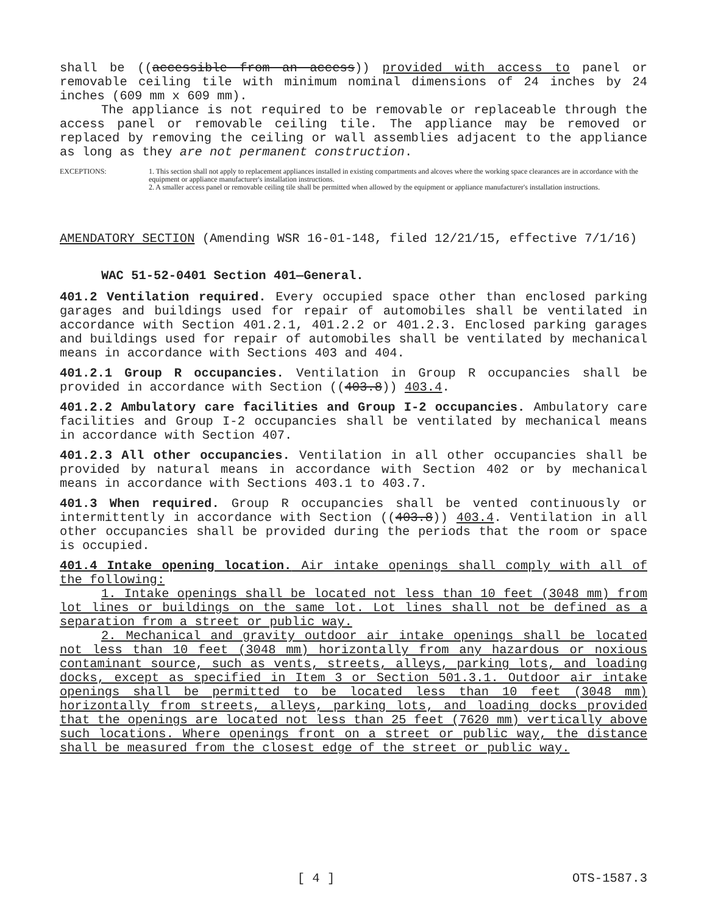shall be ((accessible from an access)) provided with access to panel or removable ceiling tile with minimum nominal dimensions of 24 inches by 24 inches (609 mm x 609 mm).
The appliance is not required to be removable or replaceable through the access panel or removable ceiling tile. The appliance may be removed or replaced by removing the ceiling or wall assemblies adjacent to the appliance as long as they are not permanent construction.
EXCEPTIONS: 1. This section shall not apply to replacement appliances installed in existing compartments and alcoves where the working space clearances are in accordance with the equipment or appliance manufacturer's installation instructions.
2. A smaller access panel or removable ceiling tile shall be permitted when allowed by the equipment or appliance manufacturer's installation instructions.
AMENDATORY SECTION (Amending WSR 16-01-148, filed 12/21/15, effective 7/1/16)
WAC 51-52-0401 Section 401—General.
401.2 Ventilation required. Every occupied space other than enclosed parking garages and buildings used for repair of automobiles shall be ventilated in accordance with Section 401.2.1, 401.2.2 or 401.2.3. Enclosed parking garages and buildings used for repair of automobiles shall be ventilated by mechanical means in accordance with Sections 403 and 404.
401.2.1 Group R occupancies. Ventilation in Group R occupancies shall be provided in accordance with Section ((403.8)) 403.4.
401.2.2 Ambulatory care facilities and Group I-2 occupancies. Ambulatory care facilities and Group I-2 occupancies shall be ventilated by mechanical means in accordance with Section 407.
401.2.3 All other occupancies. Ventilation in all other occupancies shall be provided by natural means in accordance with Section 402 or by mechanical means in accordance with Sections 403.1 to 403.7.
401.3 When required. Group R occupancies shall be vented continuously or intermittently in accordance with Section ((403.8)) 403.4. Ventilation in all other occupancies shall be provided during the periods that the room or space is occupied.
401.4 Intake opening location. Air intake openings shall comply with all of the following:
1. Intake openings shall be located not less than 10 feet (3048 mm) from lot lines or buildings on the same lot. Lot lines shall not be defined as a separation from a street or public way.
2. Mechanical and gravity outdoor air intake openings shall be located not less than 10 feet (3048 mm) horizontally from any hazardous or noxious contaminant source, such as vents, streets, alleys, parking lots, and loading docks, except as specified in Item 3 or Section 501.3.1. Outdoor air intake openings shall be permitted to be located less than 10 feet (3048 mm) horizontally from streets, alleys, parking lots, and loading docks provided that the openings are located not less than 25 feet (7620 mm) vertically above such locations. Where openings front on a street or public way, the distance shall be measured from the closest edge of the street or public way.
[ 4 ] OTS-1587.3